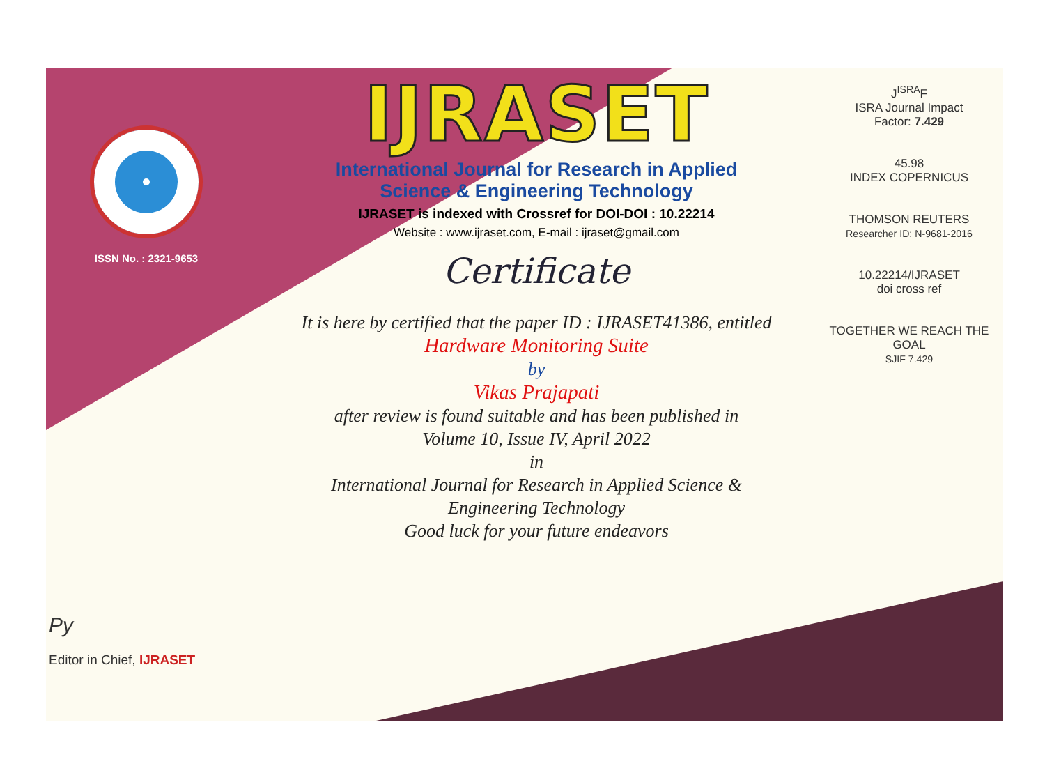ISSN No. : 2321-9653
IJRASET
International Journal for Research in Applied
Science & Engineering Technology
IJRASET is indexed with Crossref for DOI-DOI : 10.22214
Website : www.ijraset.com, E-mail : ijraset@gmail.com
Certificate
It is here by certified that the paper ID : IJRASET41386, entitled
Hardware Monitoring Suite
by
Vikas Prajapati
after review is found suitable and has been published in
Volume 10, Issue IV, April 2022
in
International Journal for Research in Applied Science &
Engineering Technology
Good luck for your future endeavors
J<sup>ISRA</sup>F
ISRA Journal Impact
Factor: 7.429
45.98
INDEX COPERNICUS
THOMSON REUTERS
Researcher ID: N-9681-2016
10.22214/IJRASET
doi cross ref
TOGETHER WE REACH THE GOAL
SJIF 7.429
Py
Editor in Chief, IJRASET